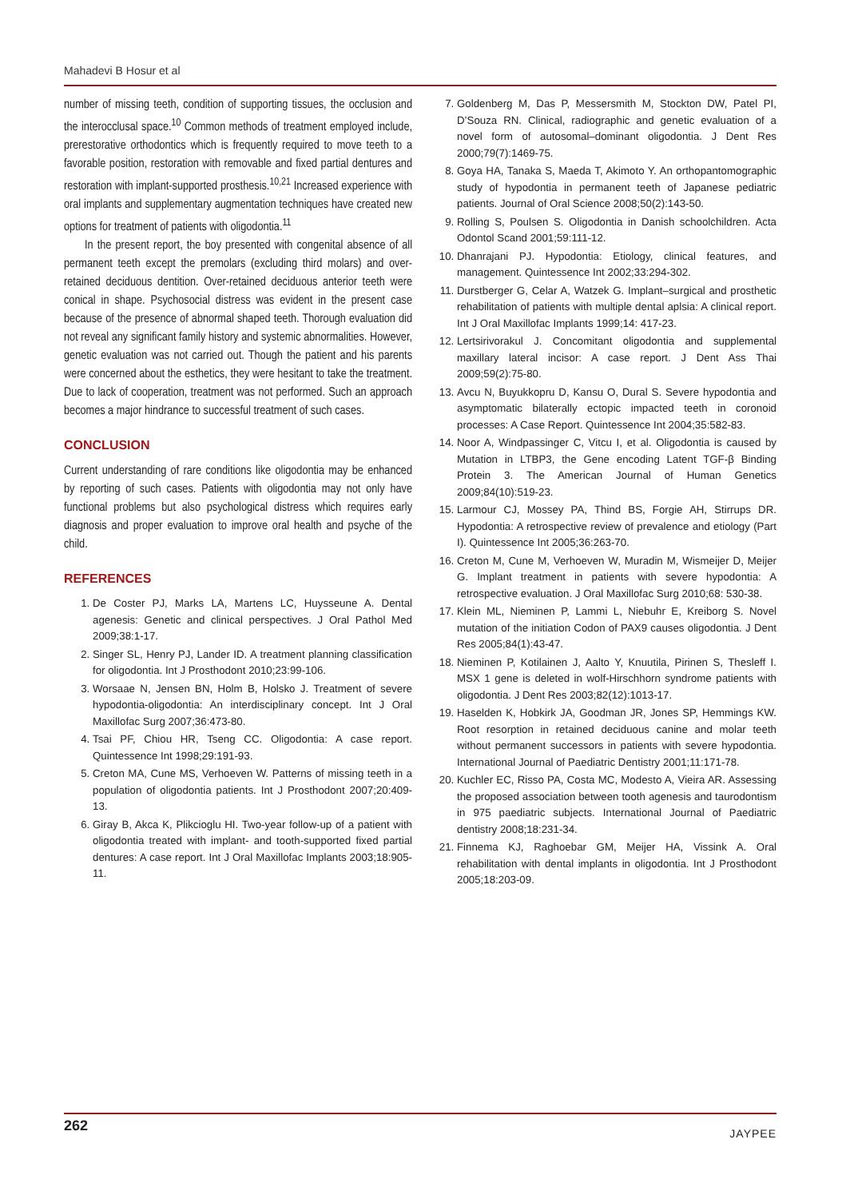Mahadevi B Hosur et al
number of missing teeth, condition of supporting tissues, the occlusion and the interocclusal space.<sup>10</sup> Common methods of treatment employed include, prerestorative orthodontics which is frequently required to move teeth to a favorable position, restoration with removable and fixed partial dentures and restoration with implant-supported prosthesis.<sup>10,21</sup> Increased experience with oral implants and supplementary augmentation techniques have created new options for treatment of patients with oligodontia.<sup>11</sup>
In the present report, the boy presented with congenital absence of all permanent teeth except the premolars (excluding third molars) and over-retained deciduous dentition. Over-retained deciduous anterior teeth were conical in shape. Psychosocial distress was evident in the present case because of the presence of abnormal shaped teeth. Thorough evaluation did not reveal any significant family history and systemic abnormalities. However, genetic evaluation was not carried out. Though the patient and his parents were concerned about the esthetics, they were hesitant to take the treatment. Due to lack of cooperation, treatment was not performed. Such an approach becomes a major hindrance to successful treatment of such cases.
CONCLUSION
Current understanding of rare conditions like oligodontia may be enhanced by reporting of such cases. Patients with oligodontia may not only have functional problems but also psychological distress which requires early diagnosis and proper evaluation to improve oral health and psyche of the child.
REFERENCES
1. De Coster PJ, Marks LA, Martens LC, Huysseune A. Dental agenesis: Genetic and clinical perspectives. J Oral Pathol Med 2009;38:1-17.
2. Singer SL, Henry PJ, Lander ID. A treatment planning classification for oligodontia. Int J Prosthodont 2010;23:99-106.
3. Worsaae N, Jensen BN, Holm B, Holsko J. Treatment of severe hypodontia-oligodontia: An interdisciplinary concept. Int J Oral Maxillofac Surg 2007;36:473-80.
4. Tsai PF, Chiou HR, Tseng CC. Oligodontia: A case report. Quintessence Int 1998;29:191-93.
5. Creton MA, Cune MS, Verhoeven W. Patterns of missing teeth in a population of oligodontia patients. Int J Prosthodont 2007;20:409-13.
6. Giray B, Akca K, Plikcioglu HI. Two-year follow-up of a patient with oligodontia treated with implant- and tooth-supported fixed partial dentures: A case report. Int J Oral Maxillofac Implants 2003;18:905-11.
7. Goldenberg M, Das P, Messersmith M, Stockton DW, Patel PI, D’Souza RN. Clinical, radiographic and genetic evaluation of a novel form of autosomal–dominant oligodontia. J Dent Res 2000;79(7):1469-75.
8. Goya HA, Tanaka S, Maeda T, Akimoto Y. An orthopantomographic study of hypodontia in permanent teeth of Japanese pediatric patients. Journal of Oral Science 2008;50(2):143-50.
9. Rolling S, Poulsen S. Oligodontia in Danish schoolchildren. Acta Odontol Scand 2001;59:111-12.
10. Dhanrajani PJ. Hypodontia: Etiology, clinical features, and management. Quintessence Int 2002;33:294-302.
11. Durstberger G, Celar A, Watzek G. Implant–surgical and prosthetic rehabilitation of patients with multiple dental aplsia: A clinical report. Int J Oral Maxillofac Implants 1999;14: 417-23.
12. Lertsirivorakul J. Concomitant oligodontia and supplemental maxillary lateral incisor: A case report. J Dent Ass Thai 2009;59(2):75-80.
13. Avcu N, Buyukkopru D, Kansu O, Dural S. Severe hypodontia and asymptomatic bilaterally ectopic impacted teeth in coronoid processes: A Case Report. Quintessence Int 2004;35:582-83.
14. Noor A, Windpassinger C, Vitcu I, et al. Oligodontia is caused by Mutation in LTBP3, the Gene encoding Latent TGF-β Binding Protein 3. The American Journal of Human Genetics 2009;84(10):519-23.
15. Larmour CJ, Mossey PA, Thind BS, Forgie AH, Stirrups DR. Hypodontia: A retrospective review of prevalence and etiology (Part I). Quintessence Int 2005;36:263-70.
16. Creton M, Cune M, Verhoeven W, Muradin M, Wismeijer D, Meijer G. Implant treatment in patients with severe hypodontia: A retrospective evaluation. J Oral Maxillofac Surg 2010;68: 530-38.
17. Klein ML, Nieminen P, Lammi L, Niebuhr E, Kreiborg S. Novel mutation of the initiation Codon of PAX9 causes oligodontia. J Dent Res 2005;84(1):43-47.
18. Nieminen P, Kotilainen J, Aalto Y, Knuutila, Pirinen S, Thesleff I. MSX 1 gene is deleted in wolf-Hirschhorn syndrome patients with oligodontia. J Dent Res 2003;82(12):1013-17.
19. Haselden K, Hobkirk JA, Goodman JR, Jones SP, Hemmings KW. Root resorption in retained deciduous canine and molar teeth without permanent successors in patients with severe hypodontia. International Journal of Paediatric Dentistry 2001;11:171-78.
20. Kuchler EC, Risso PA, Costa MC, Modesto A, Vieira AR. Assessing the proposed association between tooth agenesis and taurodontism in 975 paediatric subjects. International Journal of Paediatric dentistry 2008;18:231-34.
21. Finnema KJ, Raghoebar GM, Meijer HA, Vissink A. Oral rehabilitation with dental implants in oligodontia. Int J Prosthodont 2005;18:203-09.
262 JAYPEE